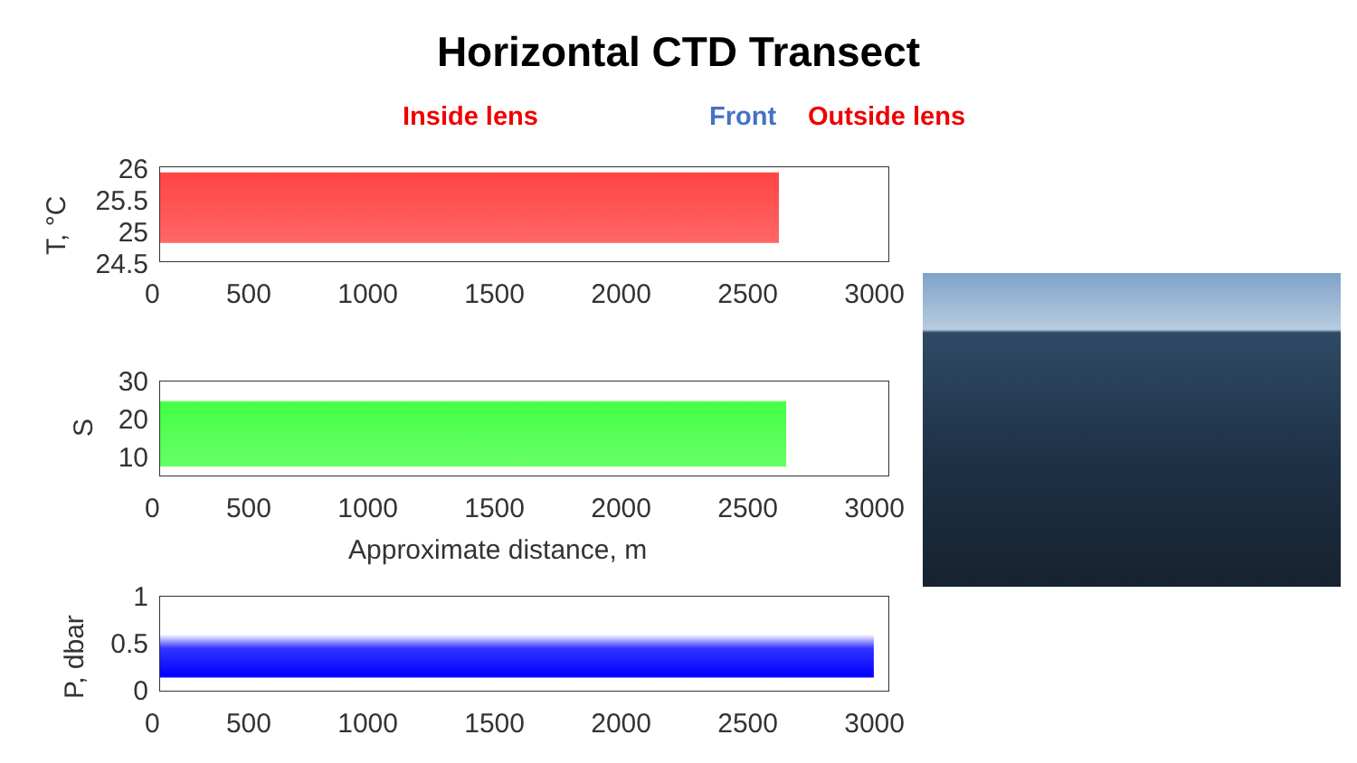Horizontal CTD Transect
Inside lens Front Outside lens
T, °C
26
25.5
25
24.5
0 500 1000 1500 2000 2500 3000
S
30
20
10
0 500 1000 1500 2000 2500 3000
Approximate distance, m
P, dbar
1
0.5
0
0 500 1000 1500 2000 2500 3000